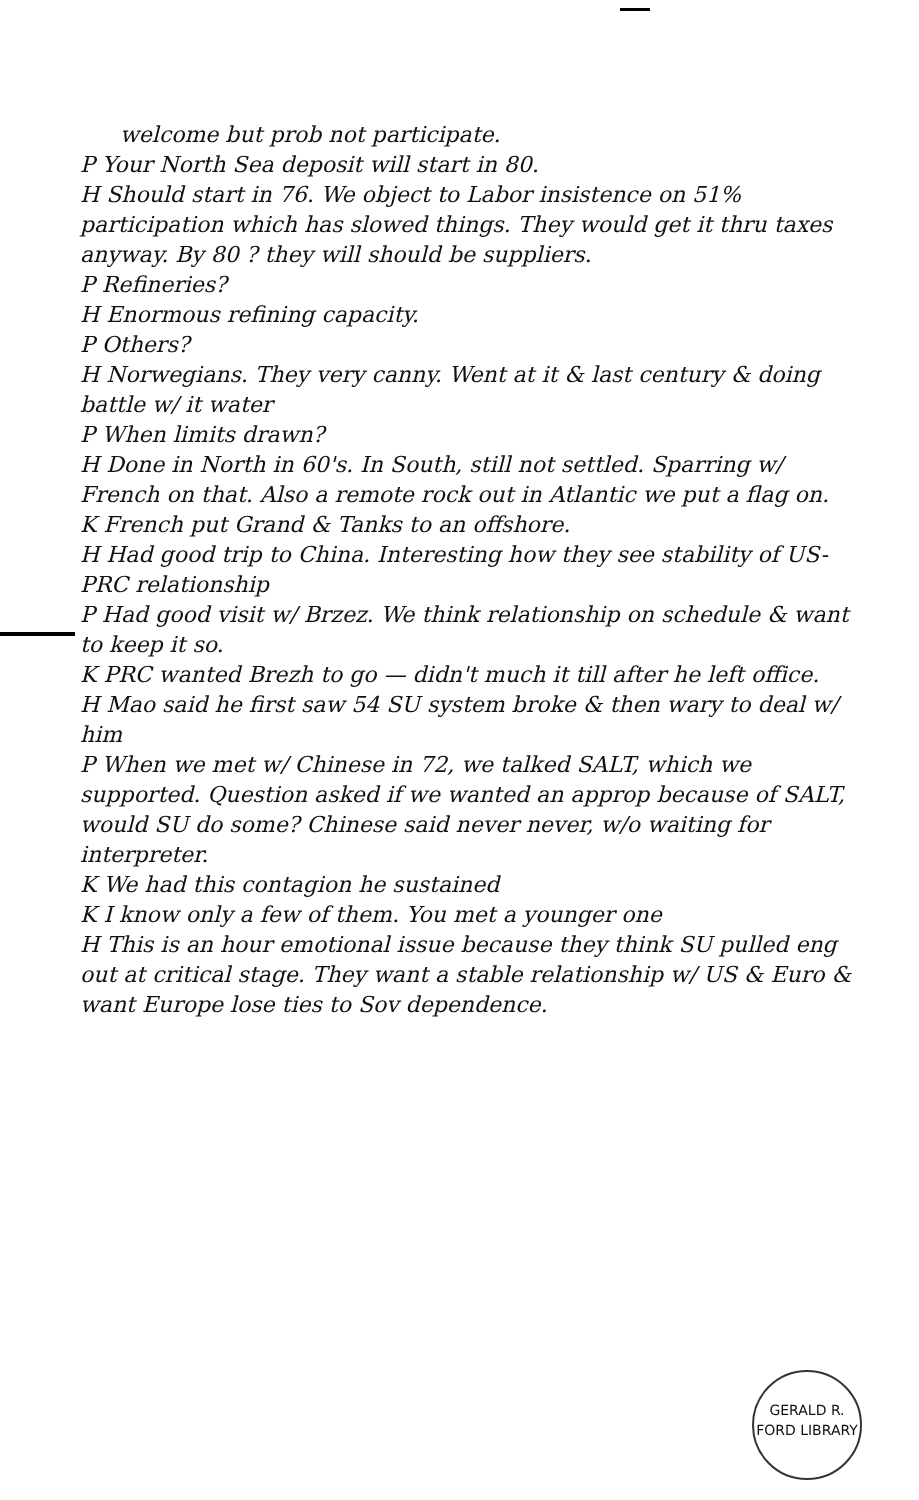welcome but prob not participate.
P Your North Sea deposit will start in 80.
H Should start in 76. We object to Labor insistence on 51% participation which has slowed things. They would get it thru taxes anyway. By 80 ? they will should be suppliers.
P Refineries?
H Enormous refining capacity.
P Others?
H Norwegians. They very canny. Went at it & last century & doing battle w/ it water
P When limits drawn?
H Done in North in 60's. In South, still not settled. Sparring w/ French on that. Also a remote rock out in Atlantic we put a flag on.
K French put Grand & Tanks to an offshore.
H Had good trip to China. Interesting how they see stability of US-PRC relationship
P Had good visit w/ Brzez. We think relationship on schedule & want to keep it so.
K PRC wanted Brezh to go — didn't much it till after he left office.
H Mao said he first saw 54 SU system broke & then wary to deal w/ him
P When we met w/ Chinese in 72, we talked SALT, which we supported. Question asked if we wanted an approp because of SALT, would SU do some? Chinese said never never, w/o waiting for interpreter.
K We had this contagion he sustained
K I know only a few of them. You met a younger one
H This is an hour emotional issue because they think SU pulled eng out at critical stage. They want a stable relationship w/ US & Euro & want Europe lose ties to Sov dependence.
GERALD R. FORD LIBRARY